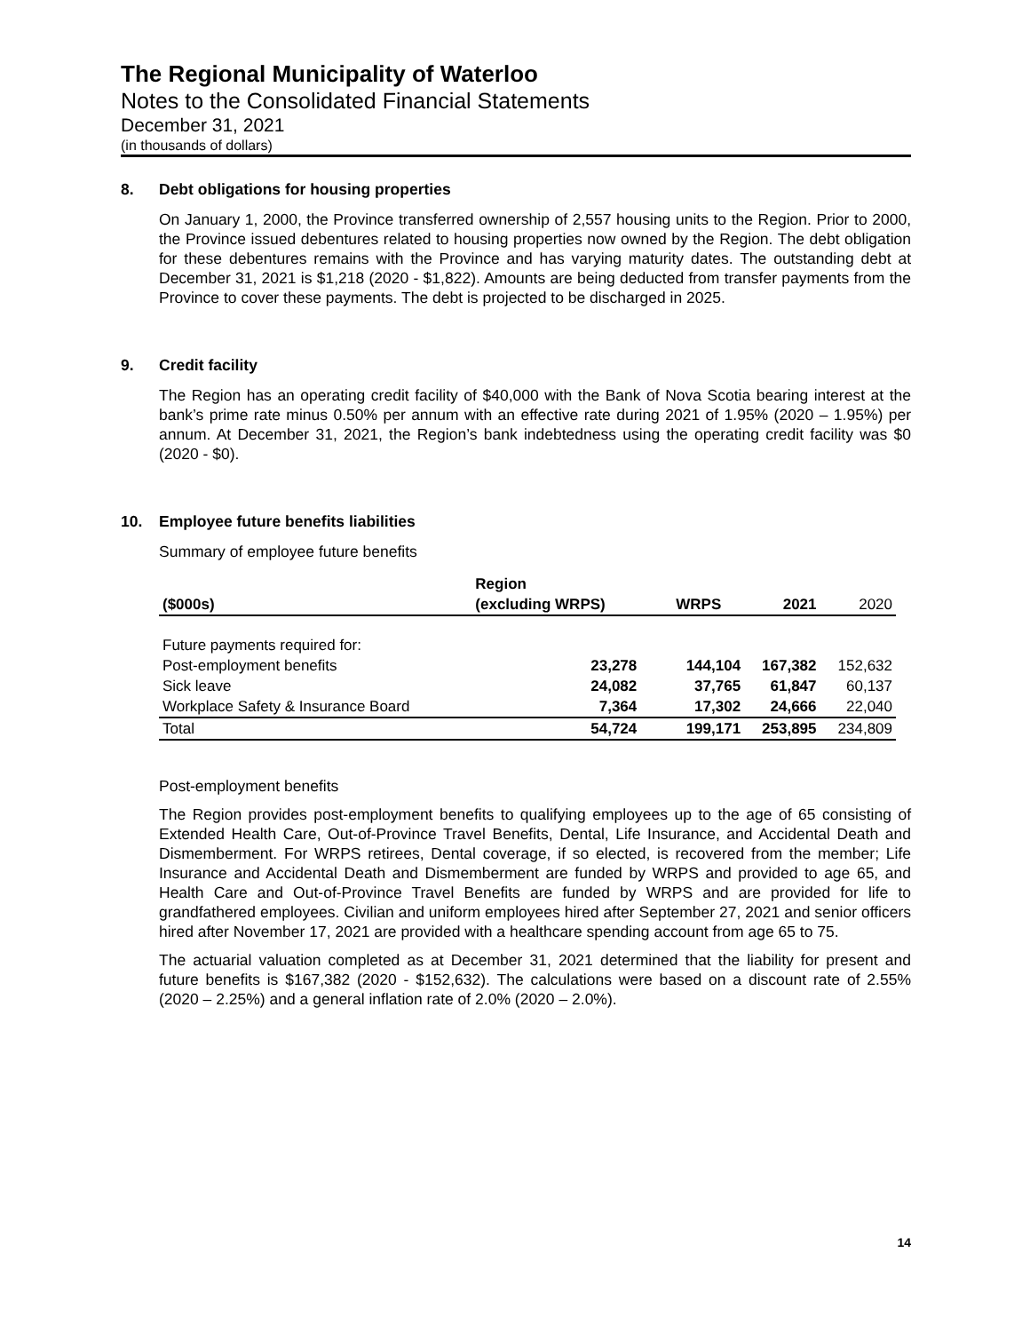The Regional Municipality of Waterloo
Notes to the Consolidated Financial Statements
December 31, 2021
(in thousands of dollars)
8. Debt obligations for housing properties
On January 1, 2000, the Province transferred ownership of 2,557 housing units to the Region. Prior to 2000, the Province issued debentures related to housing properties now owned by the Region. The debt obligation for these debentures remains with the Province and has varying maturity dates. The outstanding debt at December 31, 2021 is $1,218 (2020 - $1,822). Amounts are being deducted from transfer payments from the Province to cover these payments. The debt is projected to be discharged in 2025.
9. Credit facility
The Region has an operating credit facility of $40,000 with the Bank of Nova Scotia bearing interest at the bank’s prime rate minus 0.50% per annum with an effective rate during 2021 of 1.95% (2020 – 1.95%) per annum. At December 31, 2021, the Region’s bank indebtedness using the operating credit facility was $0 (2020 - $0).
10. Employee future benefits liabilities
Summary of employee future benefits
| | Region | | | |
| --- | --- | --- | --- | --- |
| ($000s) | (excluding WRPS) | WRPS | 2021 | 2020 |
| Future payments required for: | | | | |
| Post-employment benefits | 23,278 | 144,104 | 167,382 | 152,632 |
| Sick leave | 24,082 | 37,765 | 61,847 | 60,137 |
| Workplace Safety & Insurance Board | 7,364 | 17,302 | 24,666 | 22,040 |
| Total | 54,724 | 199,171 | 253,895 | 234,809 |
Post-employment benefits
The Region provides post-employment benefits to qualifying employees up to the age of 65 consisting of Extended Health Care, Out-of-Province Travel Benefits, Dental, Life Insurance, and Accidental Death and Dismemberment. For WRPS retirees, Dental coverage, if so elected, is recovered from the member; Life Insurance and Accidental Death and Dismemberment are funded by WRPS and provided to age 65, and Health Care and Out-of-Province Travel Benefits are funded by WRPS and are provided for life to grandfathered employees. Civilian and uniform employees hired after September 27, 2021 and senior officers hired after November 17, 2021 are provided with a healthcare spending account from age 65 to 75.
The actuarial valuation completed as at December 31, 2021 determined that the liability for present and future benefits is $167,382 (2020 - $152,632). The calculations were based on a discount rate of 2.55% (2020 – 2.25%) and a general inflation rate of 2.0% (2020 – 2.0%).
14